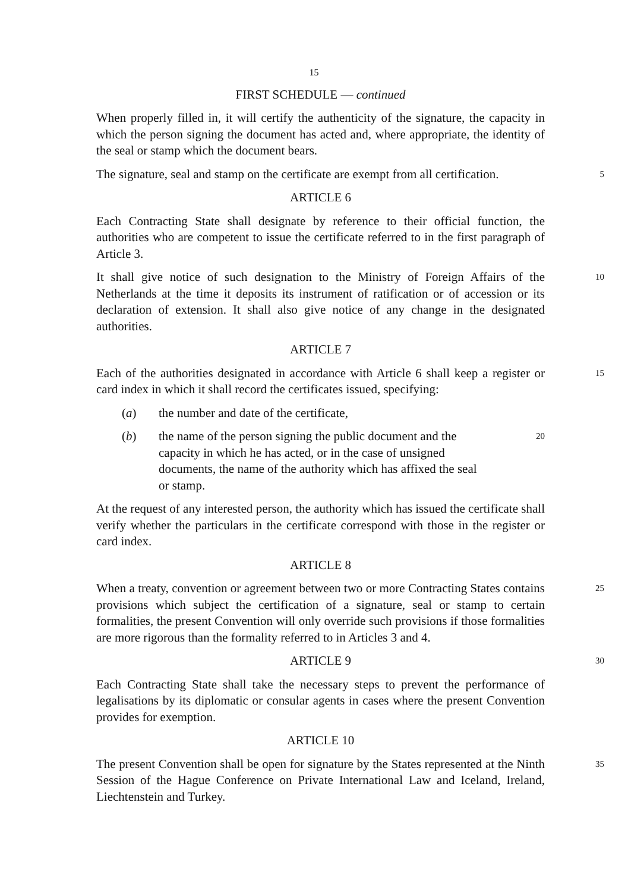15
FIRST SCHEDULE — continued
When properly filled in, it will certify the authenticity of the signature, the capacity in which the person signing the document has acted and, where appropriate, the identity of the seal or stamp which the document bears.
The signature, seal and stamp on the certificate are exempt from all certification.
5
ARTICLE 6
Each Contracting State shall designate by reference to their official function, the authorities who are competent to issue the certificate referred to in the first paragraph of Article 3.
It shall give notice of such designation to the Ministry of Foreign Affairs of the Netherlands at the time it deposits its instrument of ratification or of accession or its declaration of extension. It shall also give notice of any change in the designated authorities.
10
ARTICLE 7
Each of the authorities designated in accordance with Article 6 shall keep a register or card index in which it shall record the certificates issued, specifying:
15
(a) the number and date of the certificate,
(b) the name of the person signing the public document and the capacity in which he has acted, or in the case of unsigned documents, the name of the authority which has affixed the seal or stamp.
20
At the request of any interested person, the authority which has issued the certificate shall verify whether the particulars in the certificate correspond with those in the register or card index.
ARTICLE 8
When a treaty, convention or agreement between two or more Contracting States contains provisions which subject the certification of a signature, seal or stamp to certain formalities, the present Convention will only override such provisions if those formalities are more rigorous than the formality referred to in Articles 3 and 4.
25
ARTICLE 9
30
Each Contracting State shall take the necessary steps to prevent the performance of legalisations by its diplomatic or consular agents in cases where the present Convention provides for exemption.
ARTICLE 10
The present Convention shall be open for signature by the States represented at the Ninth Session of the Hague Conference on Private International Law and Iceland, Ireland, Liechtenstein and Turkey.
35